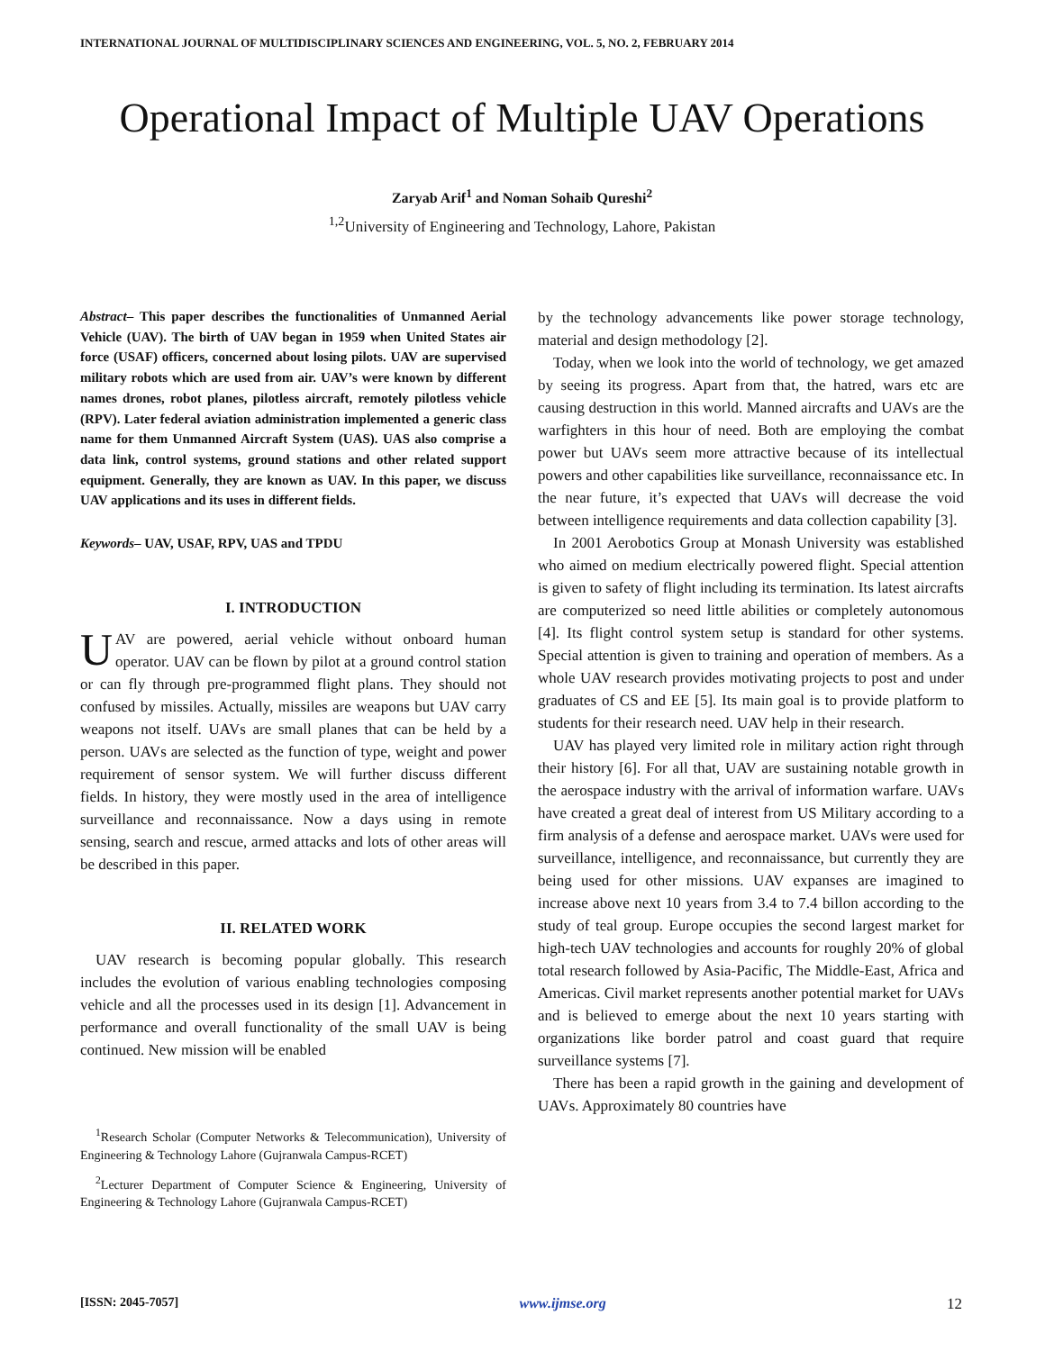INTERNATIONAL JOURNAL OF MULTIDISCIPLINARY SCIENCES AND ENGINEERING, VOL. 5, NO. 2, FEBRUARY 2014
Operational Impact of Multiple UAV Operations
Zaryab Arif<sup>1</sup> and Noman Sohaib Qureshi<sup>2</sup>
<sup>1,2</sup>University of Engineering and Technology, Lahore, Pakistan
Abstract– This paper describes the functionalities of Unmanned Aerial Vehicle (UAV). The birth of UAV began in 1959 when United States air force (USAF) officers, concerned about losing pilots. UAV are supervised military robots which are used from air. UAV’s were known by different names drones, robot planes, pilotless aircraft, remotely pilotless vehicle (RPV). Later federal aviation administration implemented a generic class name for them Unmanned Aircraft System (UAS). UAS also comprise a data link, control systems, ground stations and other related support equipment. Generally, they are known as UAV. In this paper, we discuss UAV applications and its uses in different fields.
Keywords– UAV, USAF, RPV, UAS and TPDU
I. INTRODUCTION
UAV are powered, aerial vehicle without onboard human operator. UAV can be flown by pilot at a ground control station or can fly through pre-programmed flight plans. They should not confused by missiles. Actually, missiles are weapons but UAV carry weapons not itself. UAVs are small planes that can be held by a person. UAVs are selected as the function of type, weight and power requirement of sensor system. We will further discuss different fields. In history, they were mostly used in the area of intelligence surveillance and reconnaissance. Now a days using in remote sensing, search and rescue, armed attacks and lots of other areas will be described in this paper.
II. RELATED WORK
UAV research is becoming popular globally. This research includes the evolution of various enabling technologies composing vehicle and all the processes used in its design [1]. Advancement in performance and overall functionality of the small UAV is being continued. New mission will be enabled
<sup>1</sup> Research Scholar (Computer Networks & Telecommunication), University of Engineering & Technology Lahore (Gujranwala Campus-RCET)
<sup>2</sup> Lecturer Department of Computer Science & Engineering, University of Engineering & Technology Lahore (Gujranwala Campus-RCET)
by the technology advancements like power storage technology, material and design methodology [2].
Today, when we look into the world of technology, we get amazed by seeing its progress. Apart from that, the hatred, wars etc are causing destruction in this world. Manned aircrafts and UAVs are the warfighters in this hour of need. Both are employing the combat power but UAVs seem more attractive because of its intellectual powers and other capabilities like surveillance, reconnaissance etc. In the near future, it’s expected that UAVs will decrease the void between intelligence requirements and data collection capability [3].
In 2001 Aerobotics Group at Monash University was established who aimed on medium electrically powered flight. Special attention is given to safety of flight including its termination. Its latest aircrafts are computerized so need little abilities or completely autonomous [4]. Its flight control system setup is standard for other systems. Special attention is given to training and operation of members. As a whole UAV research provides motivating projects to post and under graduates of CS and EE [5]. Its main goal is to provide platform to students for their research need. UAV help in their research.
UAV has played very limited role in military action right through their history [6]. For all that, UAV are sustaining notable growth in the aerospace industry with the arrival of information warfare. UAVs have created a great deal of interest from US Military according to a firm analysis of a defense and aerospace market. UAVs were used for surveillance, intelligence, and reconnaissance, but currently they are being used for other missions. UAV expanses are imagined to increase above next 10 years from 3.4 to 7.4 billon according to the study of teal group. Europe occupies the second largest market for high-tech UAV technologies and accounts for roughly 20% of global total research followed by Asia-Pacific, The Middle-East, Africa and Americas. Civil market represents another potential market for UAVs and is believed to emerge about the next 10 years starting with organizations like border patrol and coast guard that require surveillance systems [7].
There has been a rapid growth in the gaining and development of UAVs. Approximately 80 countries have
[ISSN: 2045-7057] www.ijmse.org 12